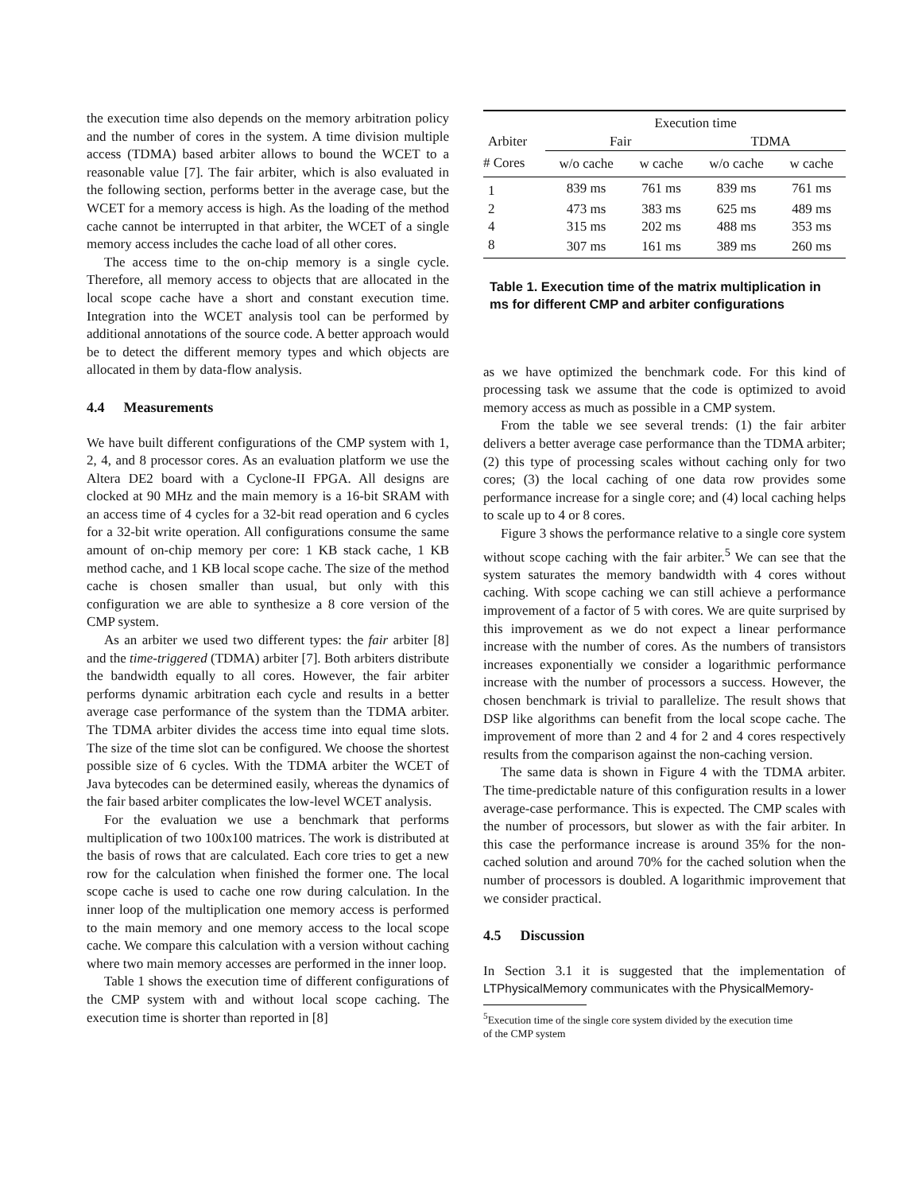the execution time also depends on the memory arbitration policy and the number of cores in the system. A time division multiple access (TDMA) based arbiter allows to bound the WCET to a reasonable value [7]. The fair arbiter, which is also evaluated in the following section, performs better in the average case, but the WCET for a memory access is high. As the loading of the method cache cannot be interrupted in that arbiter, the WCET of a single memory access includes the cache load of all other cores.
The access time to the on-chip memory is a single cycle. Therefore, all memory access to objects that are allocated in the local scope cache have a short and constant execution time. Integration into the WCET analysis tool can be performed by additional annotations of the source code. A better approach would be to detect the different memory types and which objects are allocated in them by data-flow analysis.
4.4 Measurements
We have built different configurations of the CMP system with 1, 2, 4, and 8 processor cores. As an evaluation platform we use the Altera DE2 board with a Cyclone-II FPGA. All designs are clocked at 90 MHz and the main memory is a 16-bit SRAM with an access time of 4 cycles for a 32-bit read operation and 6 cycles for a 32-bit write operation. All configurations consume the same amount of on-chip memory per core: 1 KB stack cache, 1 KB method cache, and 1 KB local scope cache. The size of the method cache is chosen smaller than usual, but only with this configuration we are able to synthesize a 8 core version of the CMP system.
As an arbiter we used two different types: the fair arbiter [8] and the time-triggered (TDMA) arbiter [7]. Both arbiters distribute the bandwidth equally to all cores. However, the fair arbiter performs dynamic arbitration each cycle and results in a better average case performance of the system than the TDMA arbiter. The TDMA arbiter divides the access time into equal time slots. The size of the time slot can be configured. We choose the shortest possible size of 6 cycles. With the TDMA arbiter the WCET of Java bytecodes can be determined easily, whereas the dynamics of the fair based arbiter complicates the low-level WCET analysis.
For the evaluation we use a benchmark that performs multiplication of two 100x100 matrices. The work is distributed at the basis of rows that are calculated. Each core tries to get a new row for the calculation when finished the former one. The local scope cache is used to cache one row during calculation. In the inner loop of the multiplication one memory access is performed to the main memory and one memory access to the local scope cache. We compare this calculation with a version without caching where two main memory accesses are performed in the inner loop.
Table 1 shows the execution time of different configurations of the CMP system with and without local scope caching. The execution time is shorter than reported in [8]
| | Execution time | | | |
| Arbiter | Fair | | TDMA | |
| # Cores | w/o cache | w cache | w/o cache | w cache |
| 1 | 839 ms | 761 ms | 839 ms | 761 ms |
| 2 | 473 ms | 383 ms | 625 ms | 489 ms |
| 4 | 315 ms | 202 ms | 488 ms | 353 ms |
| 8 | 307 ms | 161 ms | 389 ms | 260 ms |
Table 1. Execution time of the matrix multiplication in ms for different CMP and arbiter configurations
as we have optimized the benchmark code. For this kind of processing task we assume that the code is optimized to avoid memory access as much as possible in a CMP system.
From the table we see several trends: (1) the fair arbiter delivers a better average case performance than the TDMA arbiter; (2) this type of processing scales without caching only for two cores; (3) the local caching of one data row provides some performance increase for a single core; and (4) local caching helps to scale up to 4 or 8 cores.
Figure 3 shows the performance relative to a single core system without scope caching with the fair arbiter.<sup>5</sup> We can see that the system saturates the memory bandwidth with 4 cores without caching. With scope caching we can still achieve a performance improvement of a factor of 5 with cores. We are quite surprised by this improvement as we do not expect a linear performance increase with the number of cores. As the numbers of transistors increases exponentially we consider a logarithmic performance increase with the number of processors a success. However, the chosen benchmark is trivial to parallelize. The result shows that DSP like algorithms can benefit from the local scope cache. The improvement of more than 2 and 4 for 2 and 4 cores respectively results from the comparison against the non-caching version.
The same data is shown in Figure 4 with the TDMA arbiter. The time-predictable nature of this configuration results in a lower average-case performance. This is expected. The CMP scales with the number of processors, but slower as with the fair arbiter. In this case the performance increase is around 35% for the non-cached solution and around 70% for the cached solution when the number of processors is doubled. A logarithmic improvement that we consider practical.
4.5 Discussion
In Section 3.1 it is suggested that the implementation of LTPhysicalMemory communicates with the PhysicalMemory-
<sup>5</sup> Execution time of the single core system divided by the execution time
of the CMP system